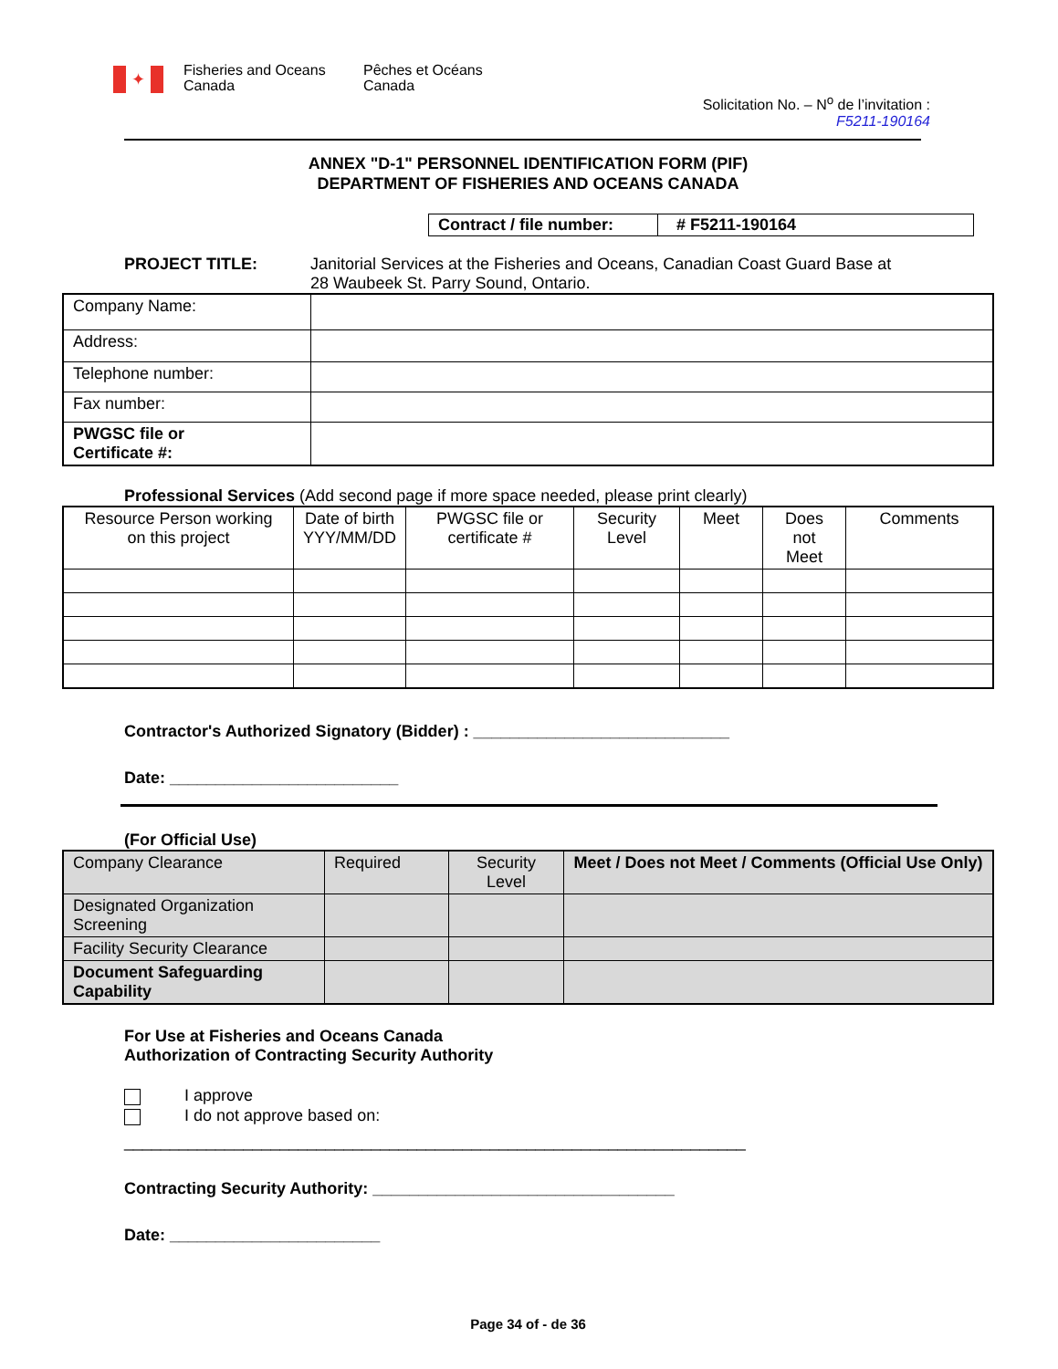✦
Fisheries and Oceans Canada
Pêches et Océans Canada
Solicitation No. – N<sup>o</sup> de l’invitation :
F5211-190164
ANNEX "D-1" PERSONNEL IDENTIFICATION FORM (PIF)
DEPARTMENT OF FISHERIES AND OCEANS CANADA
| Contract / file number: | # F5211-190164 |
PROJECT TITLE: Janitorial Services at the Fisheries and Oceans, Canadian Coast Guard Base at
28 Waubeek St. Parry Sound, Ontario.
| Company Name: | |
| Address: | |
| Telephone number: | |
| Fax number: | |
| PWGSC file or Certificate #: | |
Professional Services (Add second page if more space needed, please print clearly)
| Resource Person working on this project | Date of birth YYY/MM/DD | PWGSC file or certificate # | Security Level | Meet | Does not Meet | Comments |
| --- | --- | --- | --- | --- | --- | --- |
Contractor's Authorized Signatory (Bidder) : ____________________________
Date: _________________________
(For Official Use)
| Company Clearance | Required | Security Level | Meet / Does not Meet / Comments (Official Use Only) |
| Designated Organization Screening | | | |
| Facility Security Clearance | | | |
| Document Safeguarding Capability | | | |
For Use at Fisheries and Oceans Canada
Authorization of Contracting Security Authority
I approve
I do not approve based on:
____________________________________________________________________
Contracting Security Authority: _________________________________
Date: _______________________
Page 34 of - de 36